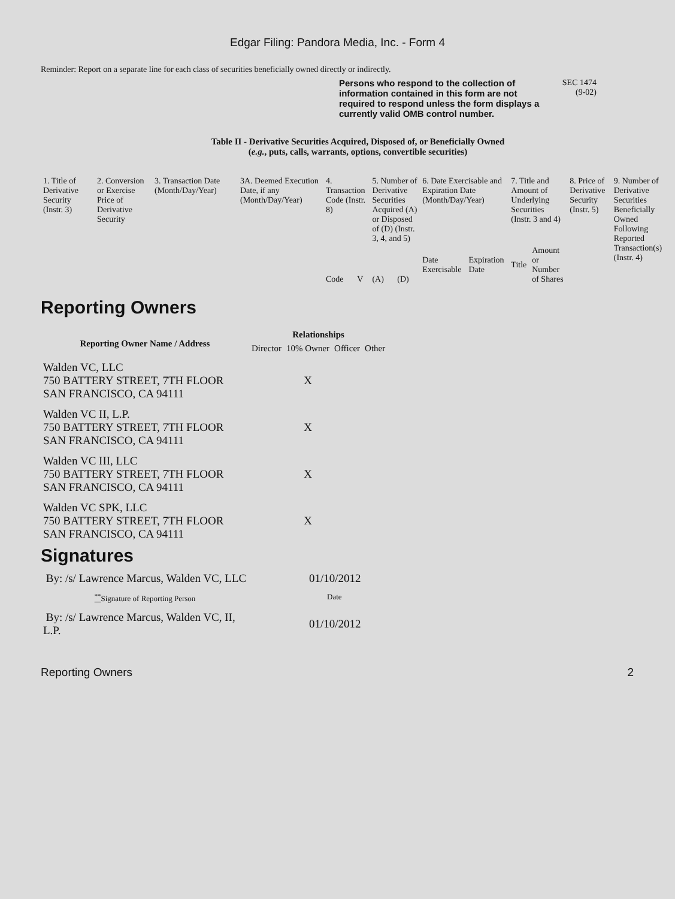Edgar Filing: Pandora Media, Inc. - Form 4
Reminder: Report on a separate line for each class of securities beneficially owned directly or indirectly.
Persons who respond to the collection of information contained in this form are not required to respond unless the form displays a currently valid OMB control number. SEC 1474
(9-02)
Table II - Derivative Securities Acquired, Disposed of, or Beneficially Owned
(e.g., puts, calls, warrants, options, convertible securities)
| 1. Title of Derivative Security (Instr. 3) | 2. Conversion or Exercise Price of Derivative Security | 3. Transaction Date (Month/Day/Year) | 3A. Deemed Execution Date, if any (Month/Day/Year) | 4. Transaction Code (Instr. 8) | | 5. Number of Derivative Securities Acquired (A) or Disposed of (D) (Instr. 3, 4, and 5) | | 6. Date Exercisable and Expiration Date (Month/Day/Year) | | 7. Title and Amount of Underlying Securities (Instr. 3 and 4) | | 8. Price of Derivative Security (Instr. 5) | 9. Number of Derivative Securities Beneficially Owned Following Reported Transaction(s) (Instr. 4) |
| --- | --- | --- | --- | --- | --- | --- | --- | --- | --- | --- | --- | --- | --- |
| | | | | | | | | Date Exercisable | Expiration Date | Title | Amount or Number of Shares | | |
| | | | | Code | V | (A) | (D) | | | | | | |
Reporting Owners
| Reporting Owner Name / Address | Relationships | | | |
| --- | --- | --- | --- | --- |
| | Director | 10% Owner | Officer | Other |
| Walden VC, LLC 750 BATTERY STREET, 7TH FLOOR SAN FRANCISCO, CA 94111 | | X | | |
| Walden VC II, L.P. 750 BATTERY STREET, 7TH FLOOR SAN FRANCISCO, CA 94111 | | X | | |
| Walden VC III, LLC 750 BATTERY STREET, 7TH FLOOR SAN FRANCISCO, CA 94111 | | X | | |
| Walden VC SPK, LLC 750 BATTERY STREET, 7TH FLOOR SAN FRANCISCO, CA 94111 | | X | | |
Signatures
| By: /s/ Lawrence Marcus, Walden VC, LLC | 01/10/2012 |
| <sup>**</sup> Signature of Reporting Person | Date |
| By: /s/ Lawrence Marcus, Walden VC, II, L.P. | 01/10/2012 |
Reporting Owners 2